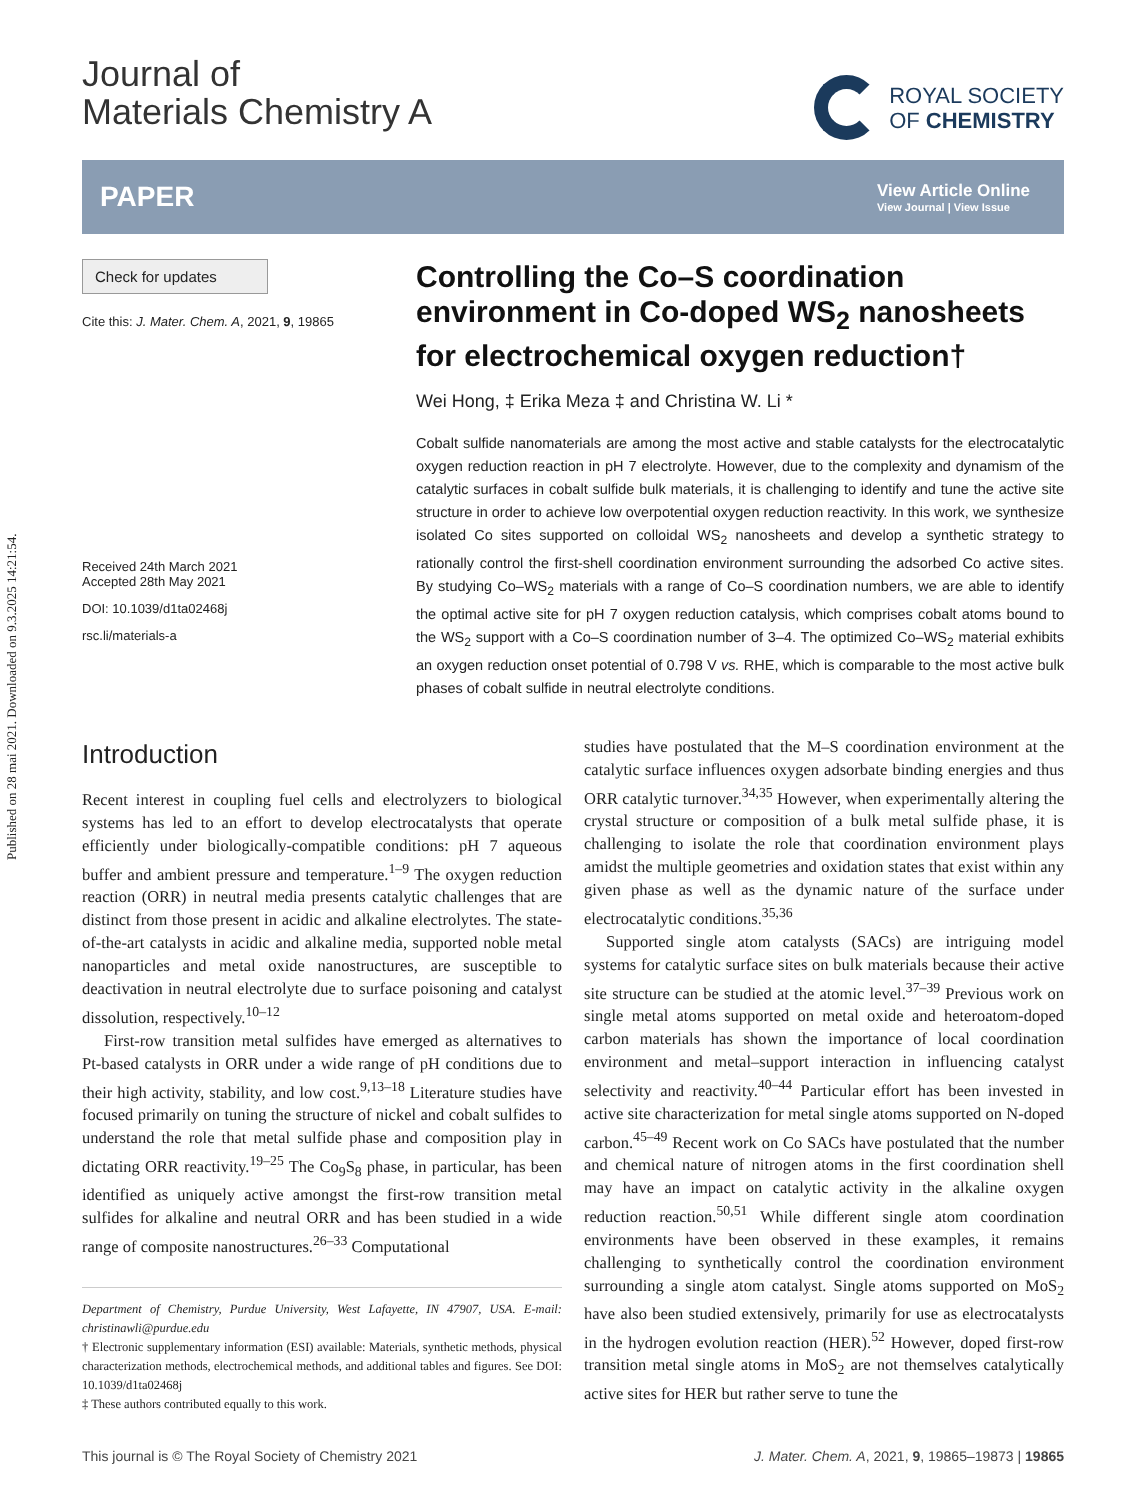Published on 28 mai 2021. Downloaded on 9.3.2025 14:21:54.
Journal of
Materials Chemistry A
ROYAL SOCIETY
OF CHEMISTRY
PAPER
View Article Online
View Journal | View Issue
Check for updates
Cite this: J. Mater. Chem. A, 2021, 9, 19865
Received 24th March 2021
Accepted 28th May 2021
DOI: 10.1039/d1ta02468j
rsc.li/materials-a
Controlling the Co–S coordination environment in Co-doped WS<sub>2</sub> nanosheets for electrochemical oxygen reduction†
Wei Hong, ‡ Erika Meza ‡ and Christina W. Li *
Cobalt sulfide nanomaterials are among the most active and stable catalysts for the electrocatalytic oxygen reduction reaction in pH 7 electrolyte. However, due to the complexity and dynamism of the catalytic surfaces in cobalt sulfide bulk materials, it is challenging to identify and tune the active site structure in order to achieve low overpotential oxygen reduction reactivity. In this work, we synthesize isolated Co sites supported on colloidal WS<sub>2</sub> nanosheets and develop a synthetic strategy to rationally control the first-shell coordination environment surrounding the adsorbed Co active sites. By studying Co–WS<sub>2</sub> materials with a range of Co–S coordination numbers, we are able to identify the optimal active site for pH 7 oxygen reduction catalysis, which comprises cobalt atoms bound to the WS<sub>2</sub> support with a Co–S coordination number of 3–4. The optimized Co–WS<sub>2</sub> material exhibits an oxygen reduction onset potential of 0.798 V vs. RHE, which is comparable to the most active bulk phases of cobalt sulfide in neutral electrolyte conditions.
Introduction
Recent interest in coupling fuel cells and electrolyzers to biological systems has led to an effort to develop electrocatalysts that operate efficiently under biologically-compatible conditions: pH 7 aqueous buffer and ambient pressure and temperature.<sup>1–9</sup> The oxygen reduction reaction (ORR) in neutral media presents catalytic challenges that are distinct from those present in acidic and alkaline electrolytes. The state-of-the-art catalysts in acidic and alkaline media, supported noble metal nanoparticles and metal oxide nanostructures, are susceptible to deactivation in neutral electrolyte due to surface poisoning and catalyst dissolution, respectively.<sup>10–12</sup>
First-row transition metal sulfides have emerged as alternatives to Pt-based catalysts in ORR under a wide range of pH conditions due to their high activity, stability, and low cost.<sup>9,13–18</sup> Literature studies have focused primarily on tuning the structure of nickel and cobalt sulfides to understand the role that metal sulfide phase and composition play in dictating ORR reactivity.<sup>19–25</sup> The Co<sub>9</sub>S<sub>8</sub> phase, in particular, has been identified as uniquely active amongst the first-row transition metal sulfides for alkaline and neutral ORR and has been studied in a wide range of composite nanostructures.<sup>26–33</sup> Computational
Department of Chemistry, Purdue University, West Lafayette, IN 47907, USA. E-mail: christinawli@purdue.edu
† Electronic supplementary information (ESI) available: Materials, synthetic methods, physical characterization methods, electrochemical methods, and additional tables and figures. See DOI: 10.1039/d1ta02468j
‡ These authors contributed equally to this work.
studies have postulated that the M–S coordination environment at the catalytic surface influences oxygen adsorbate binding energies and thus ORR catalytic turnover.<sup>34,35</sup> However, when experimentally altering the crystal structure or composition of a bulk metal sulfide phase, it is challenging to isolate the role that coordination environment plays amidst the multiple geometries and oxidation states that exist within any given phase as well as the dynamic nature of the surface under electrocatalytic conditions.<sup>35,36</sup>
Supported single atom catalysts (SACs) are intriguing model systems for catalytic surface sites on bulk materials because their active site structure can be studied at the atomic level.<sup>37–39</sup> Previous work on single metal atoms supported on metal oxide and heteroatom-doped carbon materials has shown the importance of local coordination environment and metal–support interaction in influencing catalyst selectivity and reactivity.<sup>40–44</sup> Particular effort has been invested in active site characterization for metal single atoms supported on N-doped carbon.<sup>45–49</sup> Recent work on Co SACs have postulated that the number and chemical nature of nitrogen atoms in the first coordination shell may have an impact on catalytic activity in the alkaline oxygen reduction reaction.<sup>50,51</sup> While different single atom coordination environments have been observed in these examples, it remains challenging to synthetically control the coordination environment surrounding a single atom catalyst. Single atoms supported on MoS<sub>2</sub> have also been studied extensively, primarily for use as electrocatalysts in the hydrogen evolution reaction (HER).<sup>52</sup> However, doped first-row transition metal single atoms in MoS<sub>2</sub> are not themselves catalytically active sites for HER but rather serve to tune the
This journal is © The Royal Society of Chemistry 2021 J. Mater. Chem. A, 2021, 9, 19865–19873 | 19865